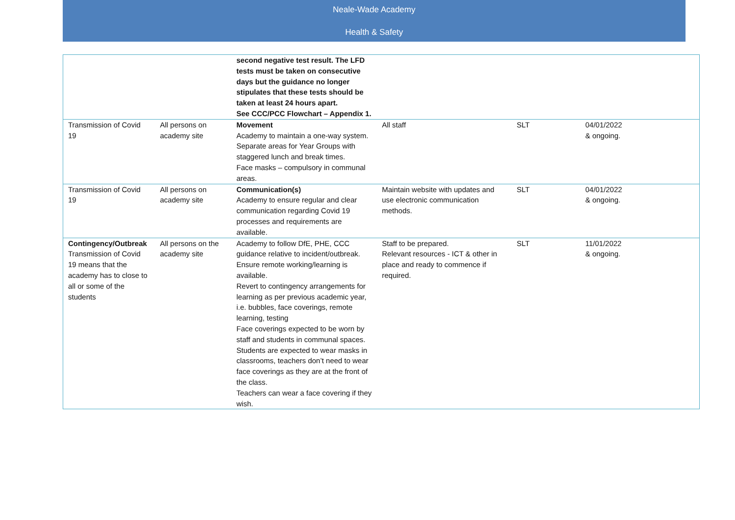Neale-Wade Academy
Health & Safety
| | | second negative test result. The LFD tests must be taken on consecutive days but the guidance no longer stipulates that these tests should be taken at least 24 hours apart. See CCC/PCC Flowchart – Appendix 1. | | | |
| Transmission of Covid 19 | All persons on academy site | Movement Academy to maintain a one-way system. Separate areas for Year Groups with staggered lunch and break times. Face masks – compulsory in communal areas. | All staff | SLT | 04/01/2022 & ongoing. |
| Transmission of Covid 19 | All persons on academy site | Communication(s) Academy to ensure regular and clear communication regarding Covid 19 processes and requirements are available. | Maintain website with updates and use electronic communication methods. | SLT | 04/01/2022 & ongoing. |
| Contingency/Outbreak Transmission of Covid 19 means that the academy has to close to all or some of the students | All persons on the academy site | Academy to follow DfE, PHE, CCC guidance relative to incident/outbreak. Ensure remote working/learning is available. Revert to contingency arrangements for learning as per previous academic year, i.e. bubbles, face coverings, remote learning, testing Face coverings expected to be worn by staff and students in communal spaces. Students are expected to wear masks in classrooms, teachers don’t need to wear face coverings as they are at the front of the class. Teachers can wear a face covering if they wish. | Staff to be prepared. Relevant resources - ICT & other in place and ready to commence if required. | SLT | 11/01/2022 & ongoing. |